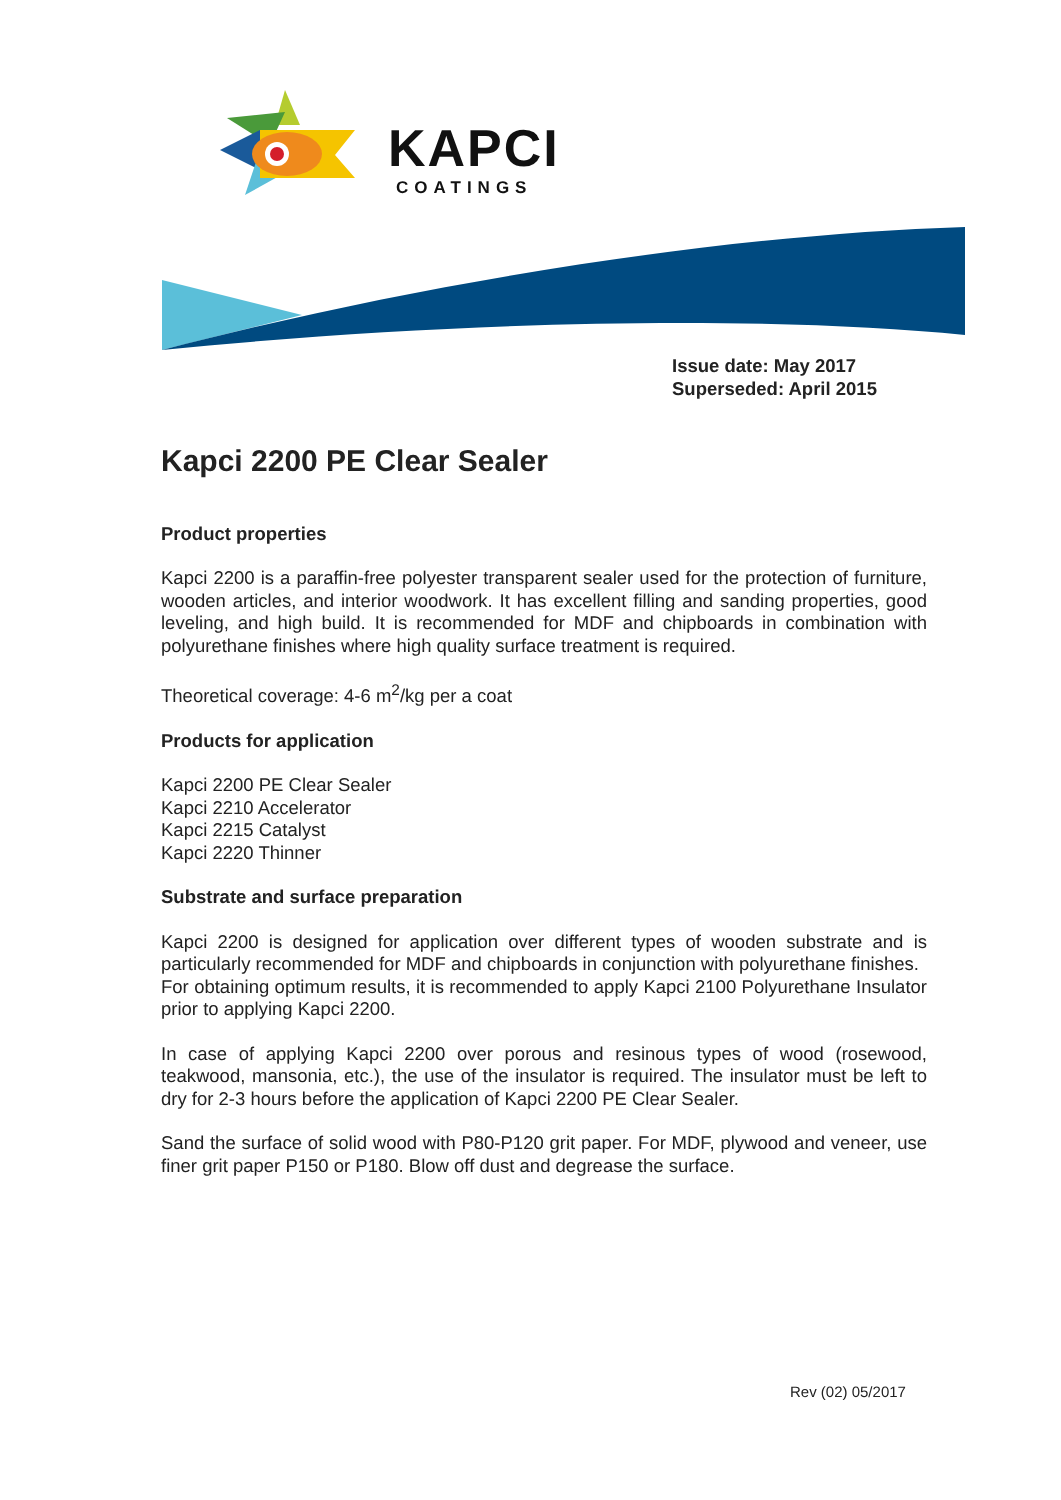KAPCI
COATINGS
Issue date: May 2017
Superseded: April 2015
Kapci 2200 PE Clear Sealer
Product properties
Kapci 2200 is a paraffin-free polyester transparent sealer used for the protection of furniture, wooden articles, and interior woodwork. It has excellent filling and sanding properties, good leveling, and high build. It is recommended for MDF and chipboards in combination with polyurethane finishes where high quality surface treatment is required.
Theoretical coverage: 4-6 m<sup>2</sup>/kg per a coat
Products for application
Kapci 2200 PE Clear Sealer
Kapci 2210 Accelerator
Kapci 2215 Catalyst
Kapci 2220 Thinner
Substrate and surface preparation
Kapci 2200 is designed for application over different types of wooden substrate and is particularly recommended for MDF and chipboards in conjunction with polyurethane finishes.
For obtaining optimum results, it is recommended to apply Kapci 2100 Polyurethane Insulator prior to applying Kapci 2200.
In case of applying Kapci 2200 over porous and resinous types of wood (rosewood, teakwood, mansonia, etc.), the use of the insulator is required. The insulator must be left to dry for 2-3 hours before the application of Kapci 2200 PE Clear Sealer.
Sand the surface of solid wood with P80-P120 grit paper. For MDF, plywood and veneer, use finer grit paper P150 or P180. Blow off dust and degrease the surface.
Rev (02) 05/2017